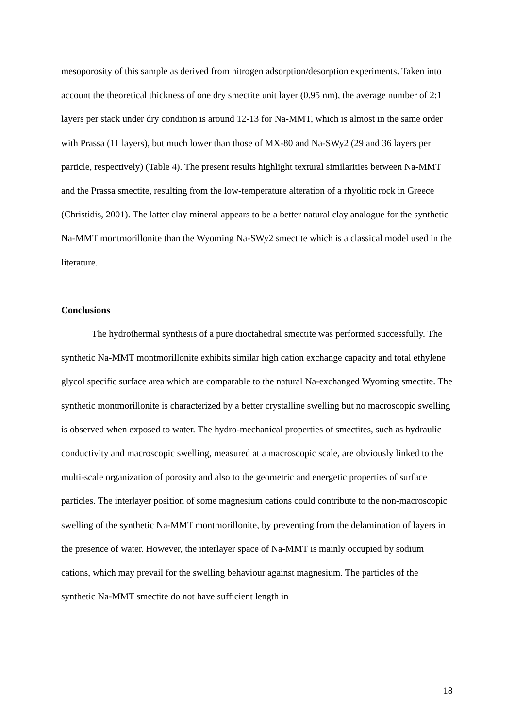mesoporosity of this sample as derived from nitrogen adsorption/desorption experiments. Taken into account the theoretical thickness of one dry smectite unit layer (0.95 nm), the average number of 2:1 layers per stack under dry condition is around 12-13 for Na-MMT, which is almost in the same order with Prassa (11 layers), but much lower than those of MX-80 and Na-SWy2 (29 and 36 layers per particle, respectively) (Table 4). The present results highlight textural similarities between Na-MMT and the Prassa smectite, resulting from the low-temperature alteration of a rhyolitic rock in Greece (Christidis, 2001). The latter clay mineral appears to be a better natural clay analogue for the synthetic Na-MMT montmorillonite than the Wyoming Na-SWy2 smectite which is a classical model used in the literature.
Conclusions
The hydrothermal synthesis of a pure dioctahedral smectite was performed successfully. The synthetic Na-MMT montmorillonite exhibits similar high cation exchange capacity and total ethylene glycol specific surface area which are comparable to the natural Na-exchanged Wyoming smectite. The synthetic montmorillonite is characterized by a better crystalline swelling but no macroscopic swelling is observed when exposed to water. The hydro-mechanical properties of smectites, such as hydraulic conductivity and macroscopic swelling, measured at a macroscopic scale, are obviously linked to the multi-scale organization of porosity and also to the geometric and energetic properties of surface particles. The interlayer position of some magnesium cations could contribute to the non-macroscopic swelling of the synthetic Na-MMT montmorillonite, by preventing from the delamination of layers in the presence of water. However, the interlayer space of Na-MMT is mainly occupied by sodium cations, which may prevail for the swelling behaviour against magnesium. The particles of the synthetic Na-MMT smectite do not have sufficient length in
18